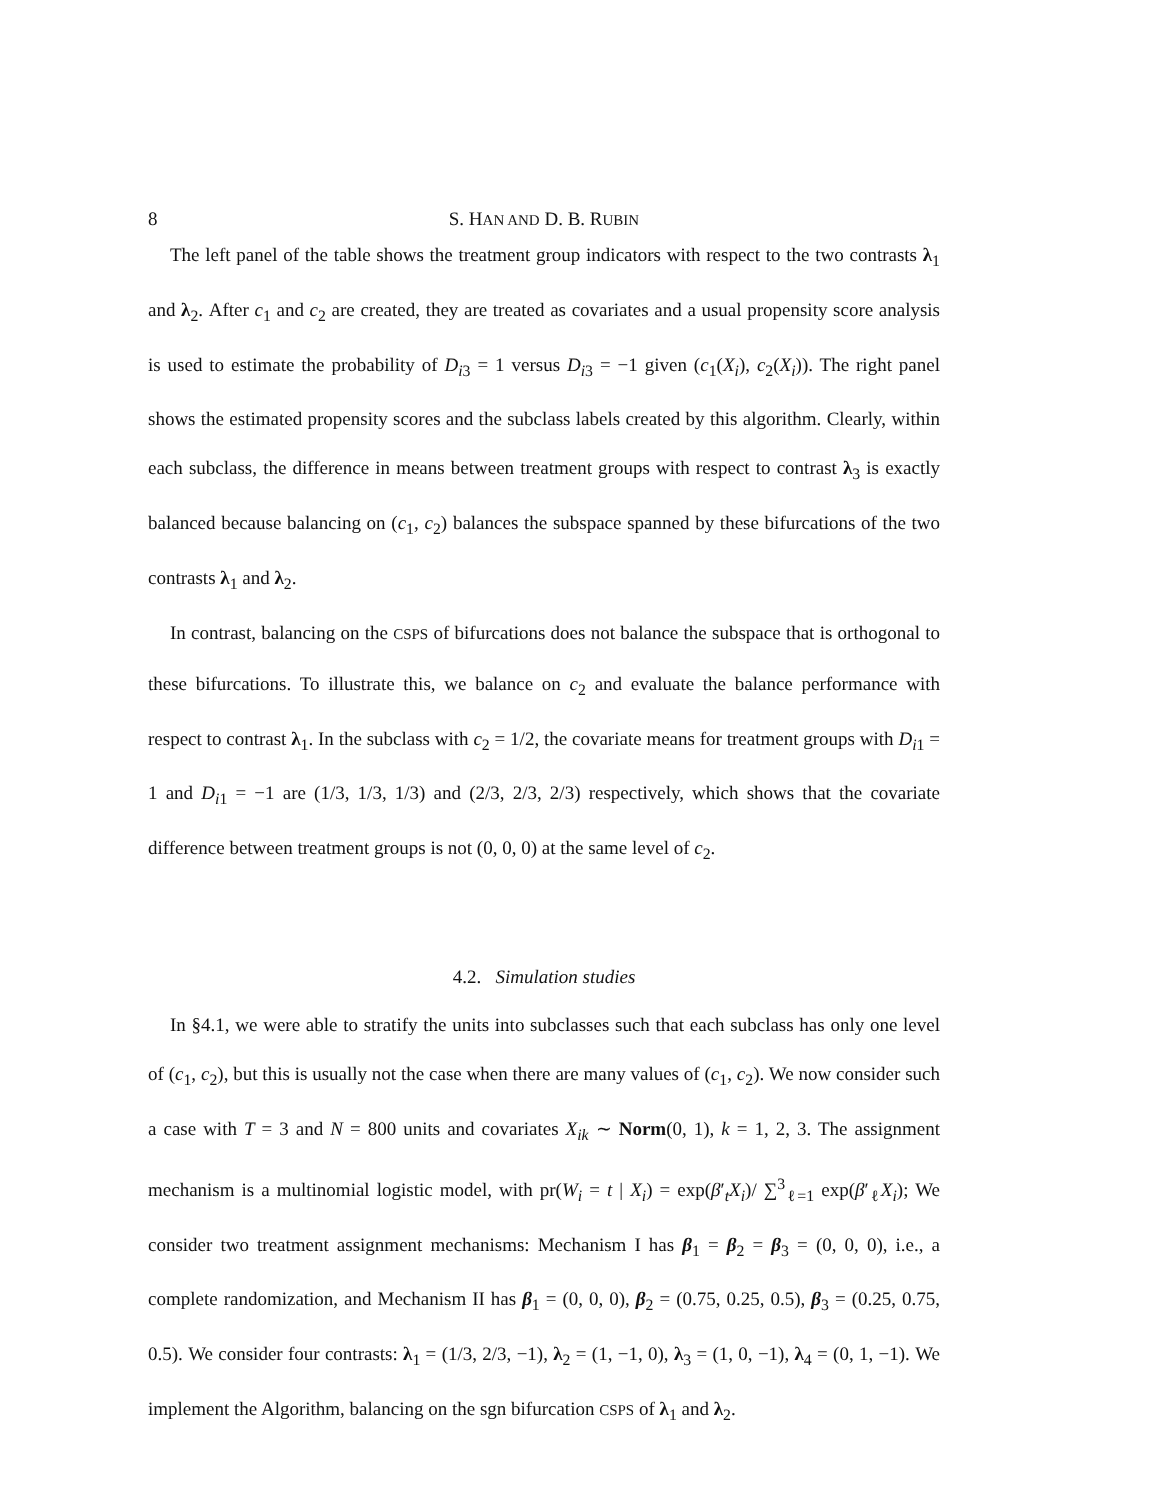8 S. HAN AND D. B. RUBIN
The left panel of the table shows the treatment group indicators with respect to the two contrasts λ<sub>1</sub> and λ<sub>2</sub>. After c<sub>1</sub> and c<sub>2</sub> are created, they are treated as covariates and a usual propensity score analysis is used to estimate the probability of D<sub>i3</sub> = 1 versus D<sub>i3</sub> = −1 given (c<sub>1</sub>(X<sub>i</sub>), c<sub>2</sub>(X<sub>i</sub>)). The right panel shows the estimated propensity scores and the subclass labels created by this algorithm. Clearly, within each subclass, the difference in means between treatment groups with respect to contrast λ<sub>3</sub> is exactly balanced because balancing on (c<sub>1</sub>, c<sub>2</sub>) balances the subspace spanned by these bifurcations of the two contrasts λ<sub>1</sub> and λ<sub>2</sub>.
In contrast, balancing on the CSPS of bifurcations does not balance the subspace that is orthogonal to these bifurcations. To illustrate this, we balance on c<sub>2</sub> and evaluate the balance performance with respect to contrast λ<sub>1</sub>. In the subclass with c<sub>2</sub> = 1/2, the covariate means for treatment groups with D<sub>i1</sub> = 1 and D<sub>i1</sub> = −1 are (1/3, 1/3, 1/3) and (2/3, 2/3, 2/3) respectively, which shows that the covariate difference between treatment groups is not (0, 0, 0) at the same level of c<sub>2</sub>.
4.2. Simulation studies
In §4.1, we were able to stratify the units into subclasses such that each subclass has only one level of (c<sub>1</sub>, c<sub>2</sub>), but this is usually not the case when there are many values of (c<sub>1</sub>, c<sub>2</sub>). We now consider such a case with T = 3 and N = 800 units and covariates X<sub>ik</sub> ∼ Norm(0, 1), k = 1, 2, 3. The assignment mechanism is a multinomial logistic model, with pr(W<sub>i</sub> = t | X<sub>i</sub>) = exp(β′<sub>t</sub>X<sub>i</sub>)/ ∑<sup>3</sup><sub>ℓ=1</sub> exp(β′<sub>ℓ</sub>X<sub>i</sub>); We consider two treatment assignment mechanisms: Mechanism I has β<sub>1</sub> = β<sub>2</sub> = β<sub>3</sub> = (0, 0, 0), i.e., a complete randomization, and Mechanism II has β<sub>1</sub> = (0, 0, 0), β<sub>2</sub> = (0.75, 0.25, 0.5), β<sub>3</sub> = (0.25, 0.75, 0.5). We consider four contrasts: λ<sub>1</sub> = (1/3, 2/3, −1), λ<sub>2</sub> = (1, −1, 0), λ<sub>3</sub> = (1, 0, −1), λ<sub>4</sub> = (0, 1, −1). We implement the Algorithm, balancing on the sgn bifurcation CSPS of λ<sub>1</sub> and λ<sub>2</sub>.